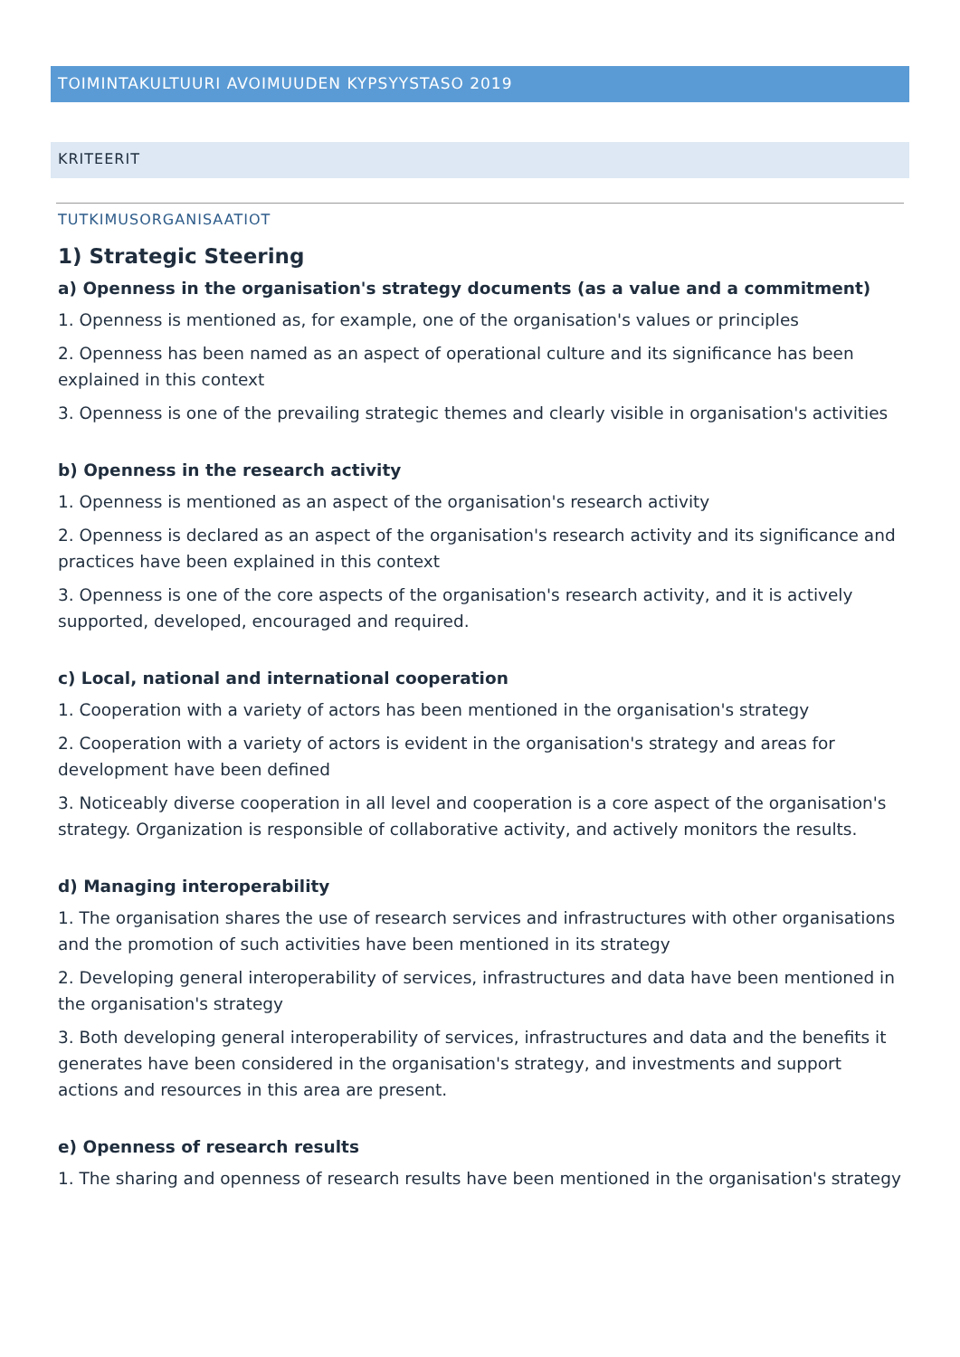TOIMINTAKULTUURI AVOIMUUDEN KYPSYYSTASO 2019
KRITEERIT
TUTKIMUSORGANISAATIOT
1) Strategic Steering
a) Openness in the organisation's strategy documents (as a value and a commitment)
1. Openness is mentioned as, for example, one of the organisation's values or principles
2. Openness has been named as an aspect of operational culture and its significance has been explained in this context
3. Openness is one of the prevailing strategic themes and clearly visible in organisation's activities
b) Openness in the research activity
1. Openness is mentioned as an aspect of the organisation's research activity
2. Openness is declared as an aspect of the organisation's research activity and its significance and practices have been explained in this context
3. Openness is one of the core aspects of the organisation's research activity, and it is actively supported, developed, encouraged and required.
c) Local, national and international cooperation
1. Cooperation with a variety of actors has been mentioned in the organisation's strategy
2. Cooperation with a variety of actors is evident in the organisation's strategy and areas for development have been defined
3. Noticeably diverse cooperation in all level and cooperation is a core aspect of the organisation's strategy. Organization is responsible of collaborative activity, and actively monitors the results.
d) Managing interoperability
1. The organisation shares the use of research services and infrastructures with other organisations and the promotion of such activities have been mentioned in its strategy
2. Developing general interoperability of services, infrastructures and data have been mentioned in the organisation's strategy
3. Both developing general interoperability of services, infrastructures and data and the benefits it generates have been considered in the organisation's strategy, and investments and support actions and resources in this area are present.
e) Openness of research results
1. The sharing and openness of research results have been mentioned in the organisation's strategy